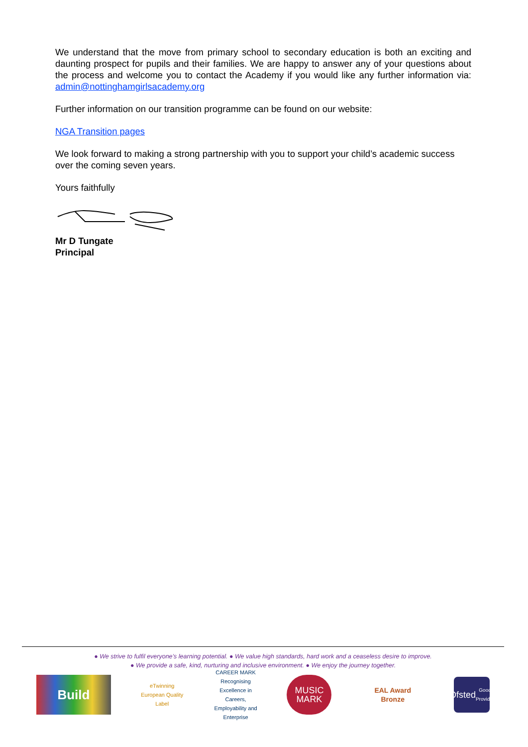We understand that the move from primary school to secondary education is both an exciting and daunting prospect for pupils and their families. We are happy to answer any of your questions about the process and welcome you to contact the Academy if you would like any further information via: admin@nottinghamgirlsacademy.org
Further information on our transition programme can be found on our website:
NGA Transition pages
We look forward to making a strong partnership with you to support your child’s academic success over the coming seven years.
Yours faithfully
Mr D Tungate
Principal
● We strive to fulfil everyone’s learning potential. ● We value high standards, hard work and a ceaseless desire to improve.
● We provide a safe, kind, nurturing and inclusive environment. ● We enjoy the journey together.
Build
eTwinning
European Quality Label
CAREER MARK
Recognising Excellence in Careers, Employability and Enterprise
MUSIC
MARK
EAL Award
Bronze
Ofsted
Good Provider